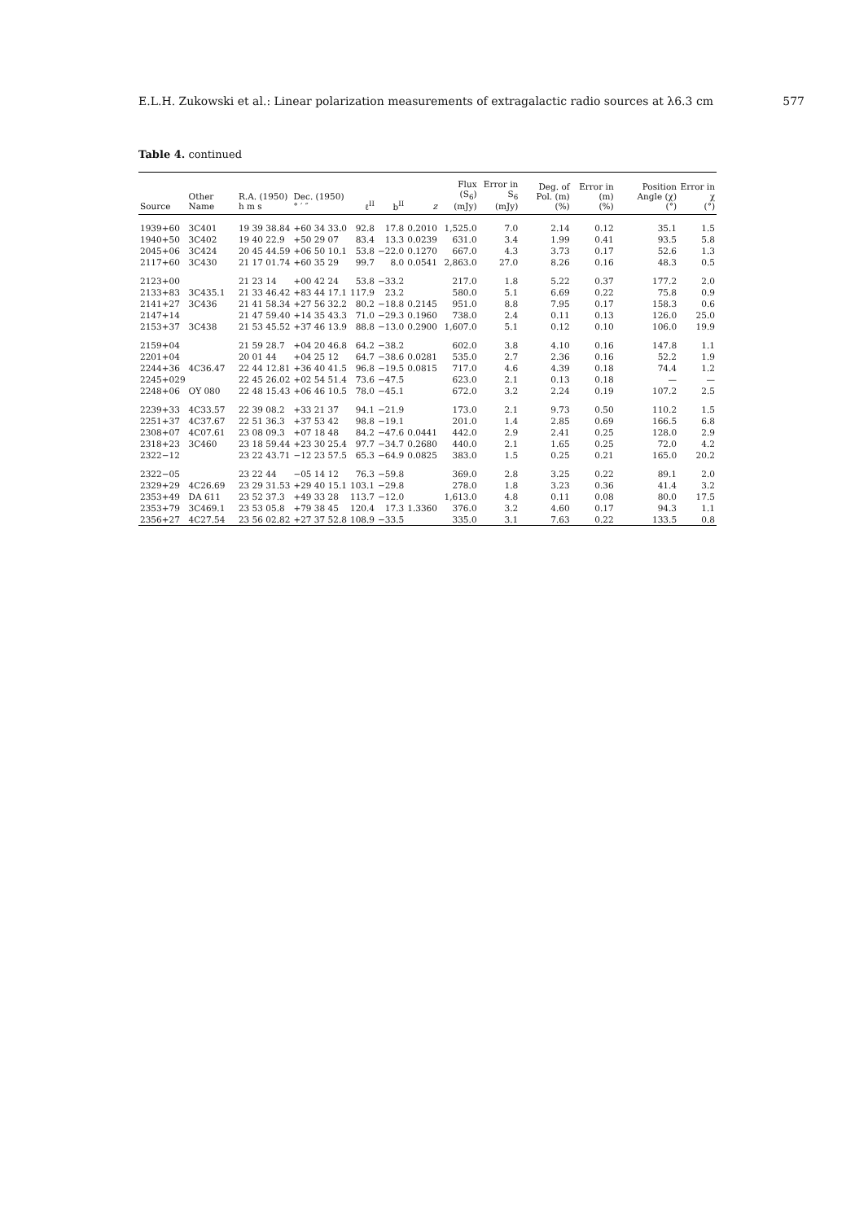E.L.H. Zukowski et al.: Linear polarization measurements of extragalactic radio sources at λ6.3 cm 577
Table 4. continued
| Source | Other Name | R.A. (1950) h m s | Dec. (1950) ° ′ ″ | ℓ<sup>II</sup> | b<sup>II</sup> | z | Flux (S<sub>6</sub>) (mJy) | Error in S<sub>6</sub> (mJy) | Deg. of Pol. (m) (%) | Error in (m) (%) | Position Angle (χ) (°) | Error in χ (°) |
| --- | --- | --- | --- | --- | --- | --- | --- | --- | --- | --- | --- | --- |
| 1939+60 | 3C401 | 19 39 38.84 | +60 34 33.0 | 92.8 | 17.8 | 0.2010 | 1,525.0 | 7.0 | 2.14 | 0.12 | 35.1 | 1.5 |
| 1940+50 | 3C402 | 19 40 22.9 | +50 29 07 | 83.4 | 13.3 | 0.0239 | 631.0 | 3.4 | 1.99 | 0.41 | 93.5 | 5.8 |
| 2045+06 | 3C424 | 20 45 44.59 | +06 50 10.1 | 53.8 | −22.0 | 0.1270 | 667.0 | 4.3 | 3.73 | 0.17 | 52.6 | 1.3 |
| 2117+60 | 3C430 | 21 17 01.74 | +60 35 29 | 99.7 | 8.0 | 0.0541 | 2,863.0 | 27.0 | 8.26 | 0.16 | 48.3 | 0.5 |
| 2123+00 | | 21 23 14 | +00 42 24 | 53.8 | −33.2 | | 217.0 | 1.8 | 5.22 | 0.37 | 177.2 | 2.0 |
| 2133+83 | 3C435.1 | 21 33 46.42 | +83 44 17.1 | 117.9 | 23.2 | | 580.0 | 5.1 | 6.69 | 0.22 | 75.8 | 0.9 |
| 2141+27 | 3C436 | 21 41 58.34 | +27 56 32.2 | 80.2 | −18.8 | 0.2145 | 951.0 | 8.8 | 7.95 | 0.17 | 158.3 | 0.6 |
| 2147+14 | | 21 47 59.40 | +14 35 43.3 | 71.0 | −29.3 | 0.1960 | 738.0 | 2.4 | 0.11 | 0.13 | 126.0 | 25.0 |
| 2153+37 | 3C438 | 21 53 45.52 | +37 46 13.9 | 88.8 | −13.0 | 0.2900 | 1,607.0 | 5.1 | 0.12 | 0.10 | 106.0 | 19.9 |
| 2159+04 | | 21 59 28.7 | +04 20 46.8 | 64.2 | −38.2 | | 602.0 | 3.8 | 4.10 | 0.16 | 147.8 | 1.1 |
| 2201+04 | | 20 01 44 | +04 25 12 | 64.7 | −38.6 | 0.0281 | 535.0 | 2.7 | 2.36 | 0.16 | 52.2 | 1.9 |
| 2244+36 | 4C36.47 | 22 44 12.81 | +36 40 41.5 | 96.8 | −19.5 | 0.0815 | 717.0 | 4.6 | 4.39 | 0.18 | 74.4 | 1.2 |
| 2245+029 | | 22 45 26.02 | +02 54 51.4 | 73.6 | −47.5 | | 623.0 | 2.1 | 0.13 | 0.18 | — | — |
| 2248+06 | OY 080 | 22 48 15.43 | +06 46 10.5 | 78.0 | −45.1 | | 672.0 | 3.2 | 2.24 | 0.19 | 107.2 | 2.5 |
| 2239+33 | 4C33.57 | 22 39 08.2 | +33 21 37 | 94.1 | −21.9 | | 173.0 | 2.1 | 9.73 | 0.50 | 110.2 | 1.5 |
| 2251+37 | 4C37.67 | 22 51 36.3 | +37 53 42 | 98.8 | −19.1 | | 201.0 | 1.4 | 2.85 | 0.69 | 166.5 | 6.8 |
| 2308+07 | 4C07.61 | 23 08 09.3 | +07 18 48 | 84.2 | −47.6 | 0.0441 | 442.0 | 2.9 | 2.41 | 0.25 | 128.0 | 2.9 |
| 2318+23 | 3C460 | 23 18 59.44 | +23 30 25.4 | 97.7 | −34.7 | 0.2680 | 440.0 | 2.1 | 1.65 | 0.25 | 72.0 | 4.2 |
| 2322−12 | | 23 22 43.71 | −12 23 57.5 | 65.3 | −64.9 | 0.0825 | 383.0 | 1.5 | 0.25 | 0.21 | 165.0 | 20.2 |
| 2322−05 | | 23 22 44 | −05 14 12 | 76.3 | −59.8 | | 369.0 | 2.8 | 3.25 | 0.22 | 89.1 | 2.0 |
| 2329+29 | 4C26.69 | 23 29 31.53 | +29 40 15.1 | 103.1 | −29.8 | | 278.0 | 1.8 | 3.23 | 0.36 | 41.4 | 3.2 |
| 2353+49 | DA 611 | 23 52 37.3 | +49 33 28 | 113.7 | −12.0 | | 1,613.0 | 4.8 | 0.11 | 0.08 | 80.0 | 17.5 |
| 2353+79 | 3C469.1 | 23 53 05.8 | +79 38 45 | 120.4 | 17.3 | 1.3360 | 376.0 | 3.2 | 4.60 | 0.17 | 94.3 | 1.1 |
| 2356+27 | 4C27.54 | 23 56 02.82 | +27 37 52.8 | 108.9 | −33.5 | | 335.0 | 3.1 | 7.63 | 0.22 | 133.5 | 0.8 |